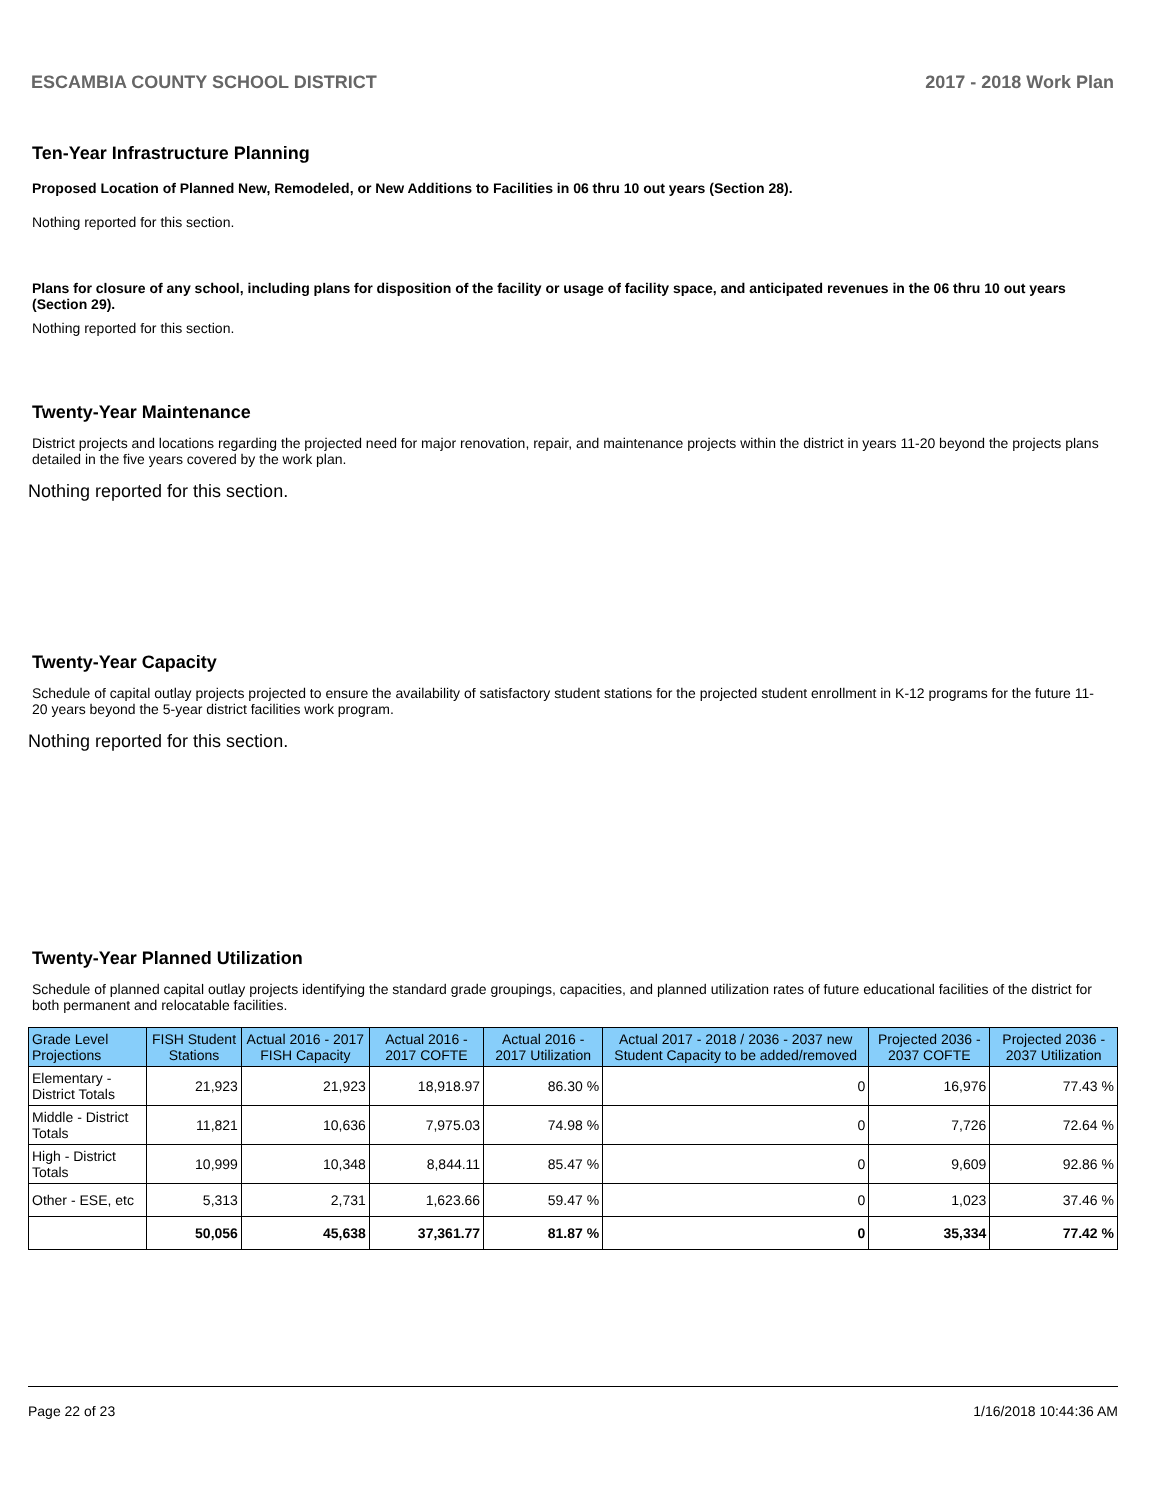ESCAMBIA COUNTY SCHOOL DISTRICT 2017 - 2018 Work Plan
Ten-Year Infrastructure Planning
Proposed Location of Planned New, Remodeled, or New Additions to Facilities in 06 thru 10 out years (Section 28).
Nothing reported for this section.
Plans for closure of any school, including plans for disposition of the facility or usage of facility space, and anticipated revenues in the 06 thru 10 out years (Section 29).
Nothing reported for this section.
Twenty-Year Maintenance
District projects and locations regarding the projected need for major renovation, repair, and maintenance projects within the district in years 11-20 beyond the projects plans detailed in the five years covered by the work plan.
Nothing reported for this section.
Twenty-Year Capacity
Schedule of capital outlay projects projected to ensure the availability of satisfactory student stations for the projected student enrollment in K-12 programs for the future 11-20 years beyond the 5-year district facilities work program.
Nothing reported for this section.
Twenty-Year Planned Utilization
Schedule of planned capital outlay projects identifying the standard grade groupings, capacities, and planned utilization rates of future educational facilities of the district for both permanent and relocatable facilities.
| Grade Level Projections | FISH Student Stations | Actual 2016 - 2017 FISH Capacity | Actual 2016 - 2017 COFTE | Actual 2016 - 2017 Utilization | Actual 2017 - 2018 / 2036 - 2037 new Student Capacity to be added/removed | Projected 2036 - 2037 COFTE | Projected 2036 - 2037 Utilization |
| --- | --- | --- | --- | --- | --- | --- | --- |
| Elementary - District Totals | 21,923 | 21,923 | 18,918.97 | 86.30 % | 0 | 16,976 | 77.43 % |
| Middle - District Totals | 11,821 | 10,636 | 7,975.03 | 74.98 % | 0 | 7,726 | 72.64 % |
| High - District Totals | 10,999 | 10,348 | 8,844.11 | 85.47 % | 0 | 9,609 | 92.86 % |
| Other - ESE, etc | 5,313 | 2,731 | 1,623.66 | 59.47 % | 0 | 1,023 | 37.46 % |
| | 50,056 | 45,638 | 37,361.77 | 81.87 % | 0 | 35,334 | 77.42 % |
Page 22 of 23 1/16/2018 10:44:36 AM